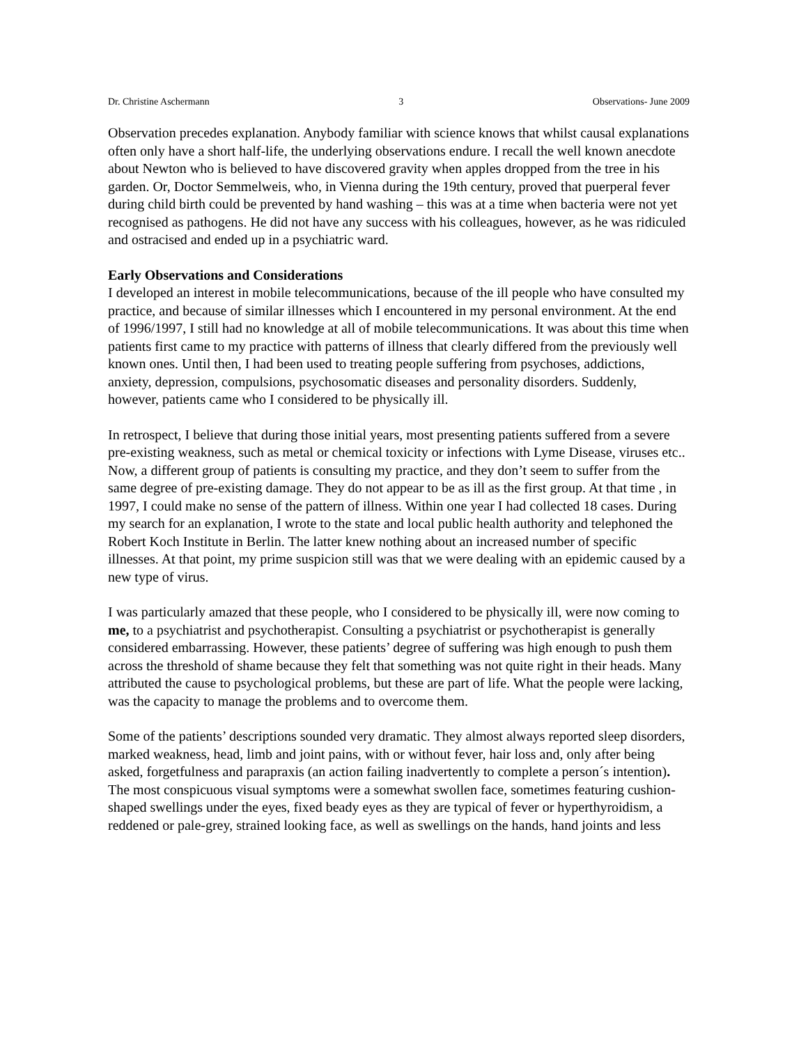Dr. Christine Aschermann 3 Observations- June 2009
Observation precedes explanation. Anybody familiar with science knows that whilst causal explanations often only have a short half-life, the underlying observations endure. I recall the well known anecdote about Newton who is believed to have discovered gravity when apples dropped from the tree in his garden. Or, Doctor Semmelweis, who, in Vienna during the 19th century, proved that puerperal fever during child birth could be prevented by hand washing – this was at a time when bacteria were not yet recognised as pathogens. He did not have any success with his colleagues, however, as he was ridiculed and ostracised and ended up in a psychiatric ward.
Early Observations and Considerations
I developed an interest in mobile telecommunications, because of the ill people who have consulted my practice, and because of similar illnesses which I encountered in my personal environment. At the end of 1996/1997, I still had no knowledge at all of mobile telecommunications. It was about this time when patients first came to my practice with patterns of illness that clearly differed from the previously well known ones. Until then, I had been used to treating people suffering from psychoses, addictions, anxiety, depression, compulsions, psychosomatic diseases and personality disorders. Suddenly, however, patients came who I considered to be physically ill.
In retrospect, I believe that during those initial years, most presenting patients suffered from a severe pre-existing weakness, such as metal or chemical toxicity or infections with Lyme Disease, viruses etc.. Now, a different group of patients is consulting my practice, and they don’t seem to suffer from the same degree of pre-existing damage. They do not appear to be as ill as the first group. At that time , in 1997, I could make no sense of the pattern of illness. Within one year I had collected 18 cases. During my search for an explanation, I wrote to the state and local public health authority and telephoned the Robert Koch Institute in Berlin. The latter knew nothing about an increased number of specific illnesses. At that point, my prime suspicion still was that we were dealing with an epidemic caused by a new type of virus.
I was particularly amazed that these people, who I considered to be physically ill, were now coming to me, to a psychiatrist and psychotherapist. Consulting a psychiatrist or psychotherapist is generally considered embarrassing. However, these patients’ degree of suffering was high enough to push them across the threshold of shame because they felt that something was not quite right in their heads. Many attributed the cause to psychological problems, but these are part of life. What the people were lacking, was the capacity to manage the problems and to overcome them.
Some of the patients’ descriptions sounded very dramatic. They almost always reported sleep disorders, marked weakness, head, limb and joint pains, with or without fever, hair loss and, only after being asked, forgetfulness and parapraxis (an action failing inadvertently to complete a person´s intention). The most conspicuous visual symptoms were a somewhat swollen face, sometimes featuring cushion-shaped swellings under the eyes, fixed beady eyes as they are typical of fever or hyperthyroidism, a reddened or pale-grey, strained looking face, as well as swellings on the hands, hand joints and less